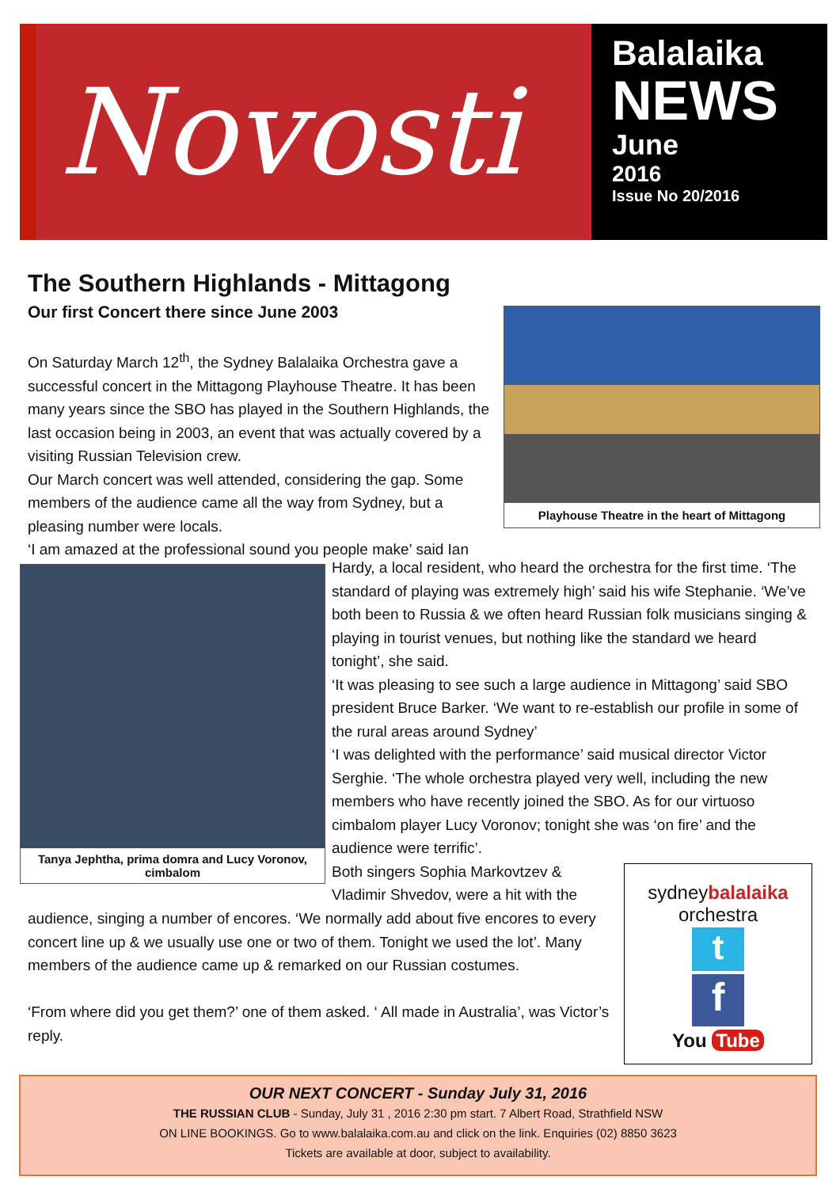Novosti
Balalaika
NEWS
June
2016
Issue No 20/2016
The Southern Highlands - Mittagong
Our first Concert there since June 2003
On Saturday March 12<sup>th</sup>, the Sydney Balalaika Orchestra gave a successful concert in the Mittagong Playhouse Theatre. It has been many years since the SBO has played in the Southern Highlands, the last occasion being in 2003, an event that was actually covered by a visiting Russian Television crew.
Our March concert was well attended, considering the gap. Some members of the audience came all the way from Sydney, but a pleasing number were locals.
‘I am amazed at the professional sound you people make’ said Ian
Playhouse Theatre in the heart of Mittagong
Tanya Jephtha, prima domra and Lucy Voronov, cimbalom
Hardy, a local resident, who heard the orchestra for the first time. ‘The standard of playing was extremely high’ said his wife Stephanie. ‘We’ve both been to Russia & we often heard Russian folk musicians singing & playing in tourist venues, but nothing like the standard we heard tonight’, she said.
‘It was pleasing to see such a large audience in Mittagong’ said SBO president Bruce Barker. ‘We want to re-establish our profile in some of the rural areas around Sydney’
‘I was delighted with the performance’ said musical director Victor Serghie. ‘The whole orchestra played very well, including the new members who have recently joined the SBO. As for our virtuoso cimbalom player Lucy Voronov; tonight she was ‘on fire’ and the audience were terrific’.
Both singers Sophia Markovtzev &
Vladimir Shvedov, were a hit with the
audience, singing a number of encores. ‘We normally add about five encores to every concert line up & we usually use one or two of them. Tonight we used the lot’. Many members of the audience came up & remarked on our Russian costumes.
‘From where did you get them?’ one of them asked. ‘ All made in Australia’, was Victor’s reply.
sydneybalalaika
orchestra
t
f
You Tube
OUR NEXT CONCERT - Sunday July 31, 2016
THE RUSSIAN CLUB - Sunday, July 31 , 2016 2:30 pm start. 7 Albert Road, Strathfield NSW
ON LINE BOOKINGS. Go to www.balalaika.com.au and click on the link. Enquiries (02) 8850 3623
Tickets are available at door, subject to availability.